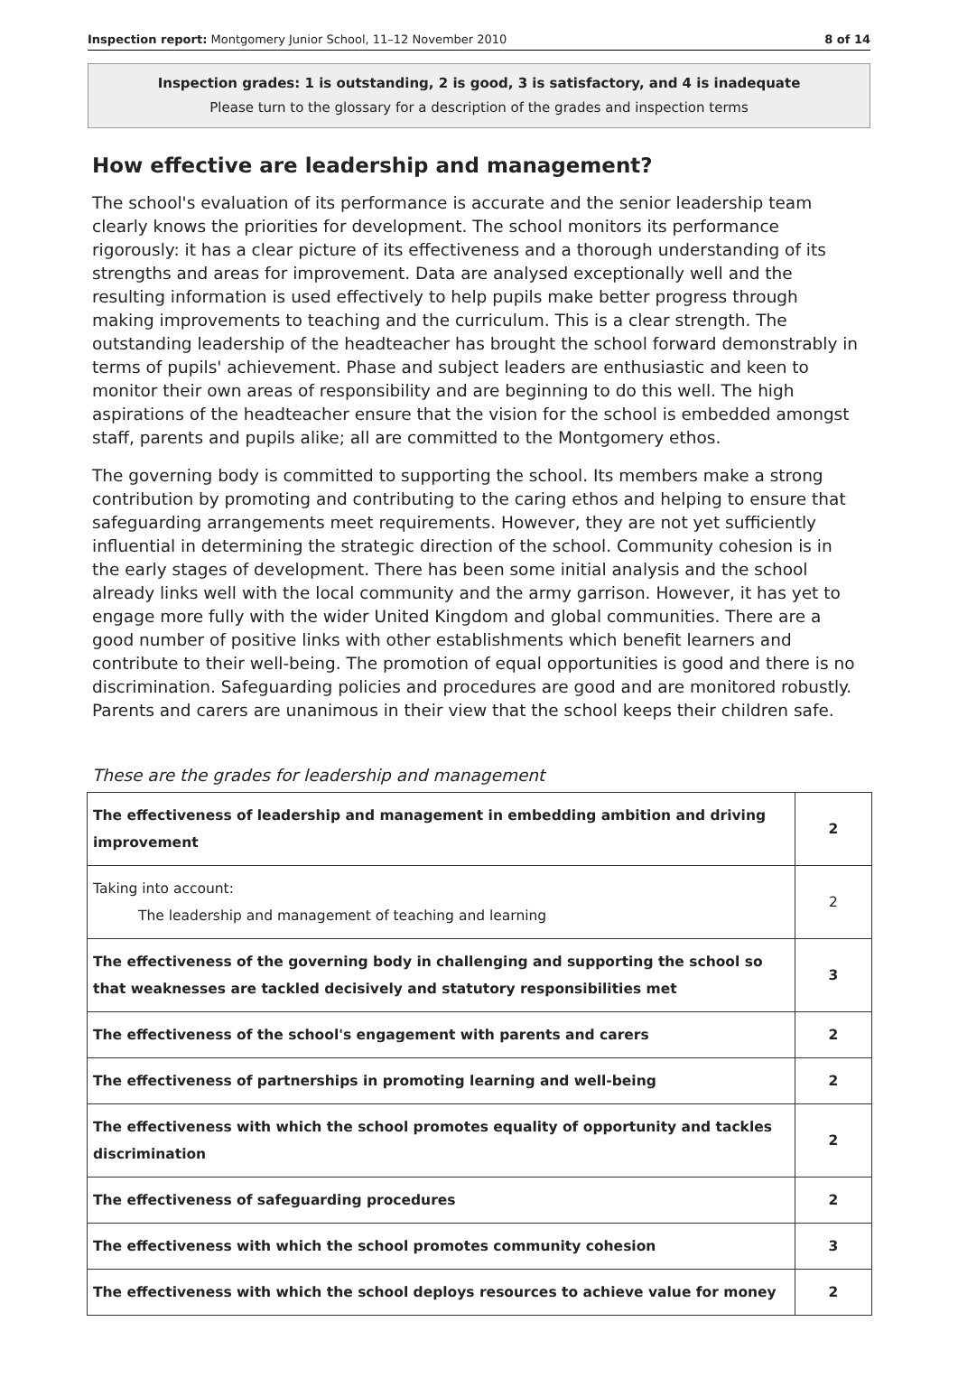Inspection report: Montgomery Junior School, 11–12 November 2010 8 of 14
Inspection grades: 1 is outstanding, 2 is good, 3 is satisfactory, and 4 is inadequate
Please turn to the glossary for a description of the grades and inspection terms
How effective are leadership and management?
The school's evaluation of its performance is accurate and the senior leadership team clearly knows the priorities for development. The school monitors its performance rigorously: it has a clear picture of its effectiveness and a thorough understanding of its strengths and areas for improvement. Data are analysed exceptionally well and the resulting information is used effectively to help pupils make better progress through making improvements to teaching and the curriculum. This is a clear strength. The outstanding leadership of the headteacher has brought the school forward demonstrably in terms of pupils' achievement. Phase and subject leaders are enthusiastic and keen to monitor their own areas of responsibility and are beginning to do this well. The high aspirations of the headteacher ensure that the vision for the school is embedded amongst staff, parents and pupils alike; all are committed to the Montgomery ethos.
The governing body is committed to supporting the school. Its members make a strong contribution by promoting and contributing to the caring ethos and helping to ensure that safeguarding arrangements meet requirements. However, they are not yet sufficiently influential in determining the strategic direction of the school. Community cohesion is in the early stages of development. There has been some initial analysis and the school already links well with the local community and the army garrison. However, it has yet to engage more fully with the wider United Kingdom and global communities. There are a good number of positive links with other establishments which benefit learners and contribute to their well-being. The promotion of equal opportunities is good and there is no discrimination. Safeguarding policies and procedures are good and are monitored robustly. Parents and carers are unanimous in their view that the school keeps their children safe.
These are the grades for leadership and management
| The effectiveness of leadership and management in embedding ambition and driving improvement | 2 |
| Taking into account: The leadership and management of teaching and learning | 2 |
| The effectiveness of the governing body in challenging and supporting the school so that weaknesses are tackled decisively and statutory responsibilities met | 3 |
| The effectiveness of the school's engagement with parents and carers | 2 |
| The effectiveness of partnerships in promoting learning and well-being | 2 |
| The effectiveness with which the school promotes equality of opportunity and tackles discrimination | 2 |
| The effectiveness of safeguarding procedures | 2 |
| The effectiveness with which the school promotes community cohesion | 3 |
| The effectiveness with which the school deploys resources to achieve value for money | 2 |